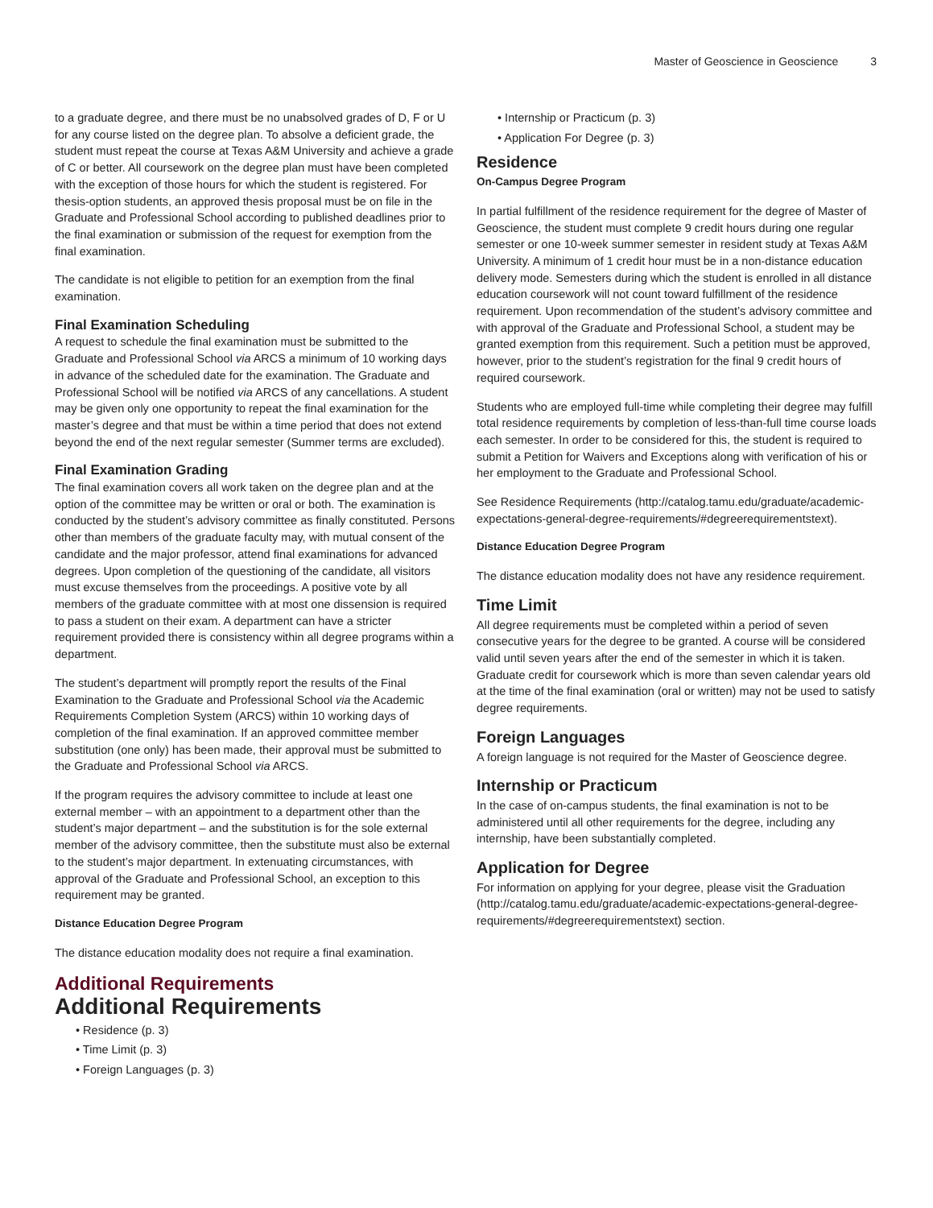Master of Geoscience in Geoscience 3
to a graduate degree, and there must be no unabsolved grades of D, F or U for any course listed on the degree plan. To absolve a deficient grade, the student must repeat the course at Texas A&M University and achieve a grade of C or better. All coursework on the degree plan must have been completed with the exception of those hours for which the student is registered. For thesis-option students, an approved thesis proposal must be on file in the Graduate and Professional School according to published deadlines prior to the final examination or submission of the request for exemption from the final examination.
The candidate is not eligible to petition for an exemption from the final examination.
Final Examination Scheduling
A request to schedule the final examination must be submitted to the Graduate and Professional School via ARCS a minimum of 10 working days in advance of the scheduled date for the examination. The Graduate and Professional School will be notified via ARCS of any cancellations. A student may be given only one opportunity to repeat the final examination for the master’s degree and that must be within a time period that does not extend beyond the end of the next regular semester (Summer terms are excluded).
Final Examination Grading
The final examination covers all work taken on the degree plan and at the option of the committee may be written or oral or both. The examination is conducted by the student’s advisory committee as finally constituted. Persons other than members of the graduate faculty may, with mutual consent of the candidate and the major professor, attend final examinations for advanced degrees. Upon completion of the questioning of the candidate, all visitors must excuse themselves from the proceedings. A positive vote by all members of the graduate committee with at most one dissension is required to pass a student on their exam. A department can have a stricter requirement provided there is consistency within all degree programs within a department.
The student’s department will promptly report the results of the Final Examination to the Graduate and Professional School via the Academic Requirements Completion System (ARCS) within 10 working days of completion of the final examination. If an approved committee member substitution (one only) has been made, their approval must be submitted to the Graduate and Professional School via ARCS.
If the program requires the advisory committee to include at least one external member – with an appointment to a department other than the student’s major department – and the substitution is for the sole external member of the advisory committee, then the substitute must also be external to the student’s major department. In extenuating circumstances, with approval of the Graduate and Professional School, an exception to this requirement may be granted.
Distance Education Degree Program
The distance education modality does not require a final examination.
Additional Requirements
Additional Requirements
• Residence (p. 3)
• Time Limit (p. 3)
• Foreign Languages (p. 3)
• Internship or Practicum (p. 3)
• Application For Degree (p. 3)
Residence
On-Campus Degree Program
In partial fulfillment of the residence requirement for the degree of Master of Geoscience, the student must complete 9 credit hours during one regular semester or one 10-week summer semester in resident study at Texas A&M University. A minimum of 1 credit hour must be in a non-distance education delivery mode. Semesters during which the student is enrolled in all distance education coursework will not count toward fulfillment of the residence requirement. Upon recommendation of the student’s advisory committee and with approval of the Graduate and Professional School, a student may be granted exemption from this requirement. Such a petition must be approved, however, prior to the student’s registration for the final 9 credit hours of required coursework.
Students who are employed full-time while completing their degree may fulfill total residence requirements by completion of less-than-full time course loads each semester. In order to be considered for this, the student is required to submit a Petition for Waivers and Exceptions along with verification of his or her employment to the Graduate and Professional School.
See Residence Requirements (http://catalog.tamu.edu/graduate/academic-expectations-general-degree-requirements/#degreerequirementstext).
Distance Education Degree Program
The distance education modality does not have any residence requirement.
Time Limit
All degree requirements must be completed within a period of seven consecutive years for the degree to be granted. A course will be considered valid until seven years after the end of the semester in which it is taken. Graduate credit for coursework which is more than seven calendar years old at the time of the final examination (oral or written) may not be used to satisfy degree requirements.
Foreign Languages
A foreign language is not required for the Master of Geoscience degree.
Internship or Practicum
In the case of on-campus students, the final examination is not to be administered until all other requirements for the degree, including any internship, have been substantially completed.
Application for Degree
For information on applying for your degree, please visit the Graduation (http://catalog.tamu.edu/graduate/academic-expectations-general-degree-requirements/#degreerequirementstext) section.